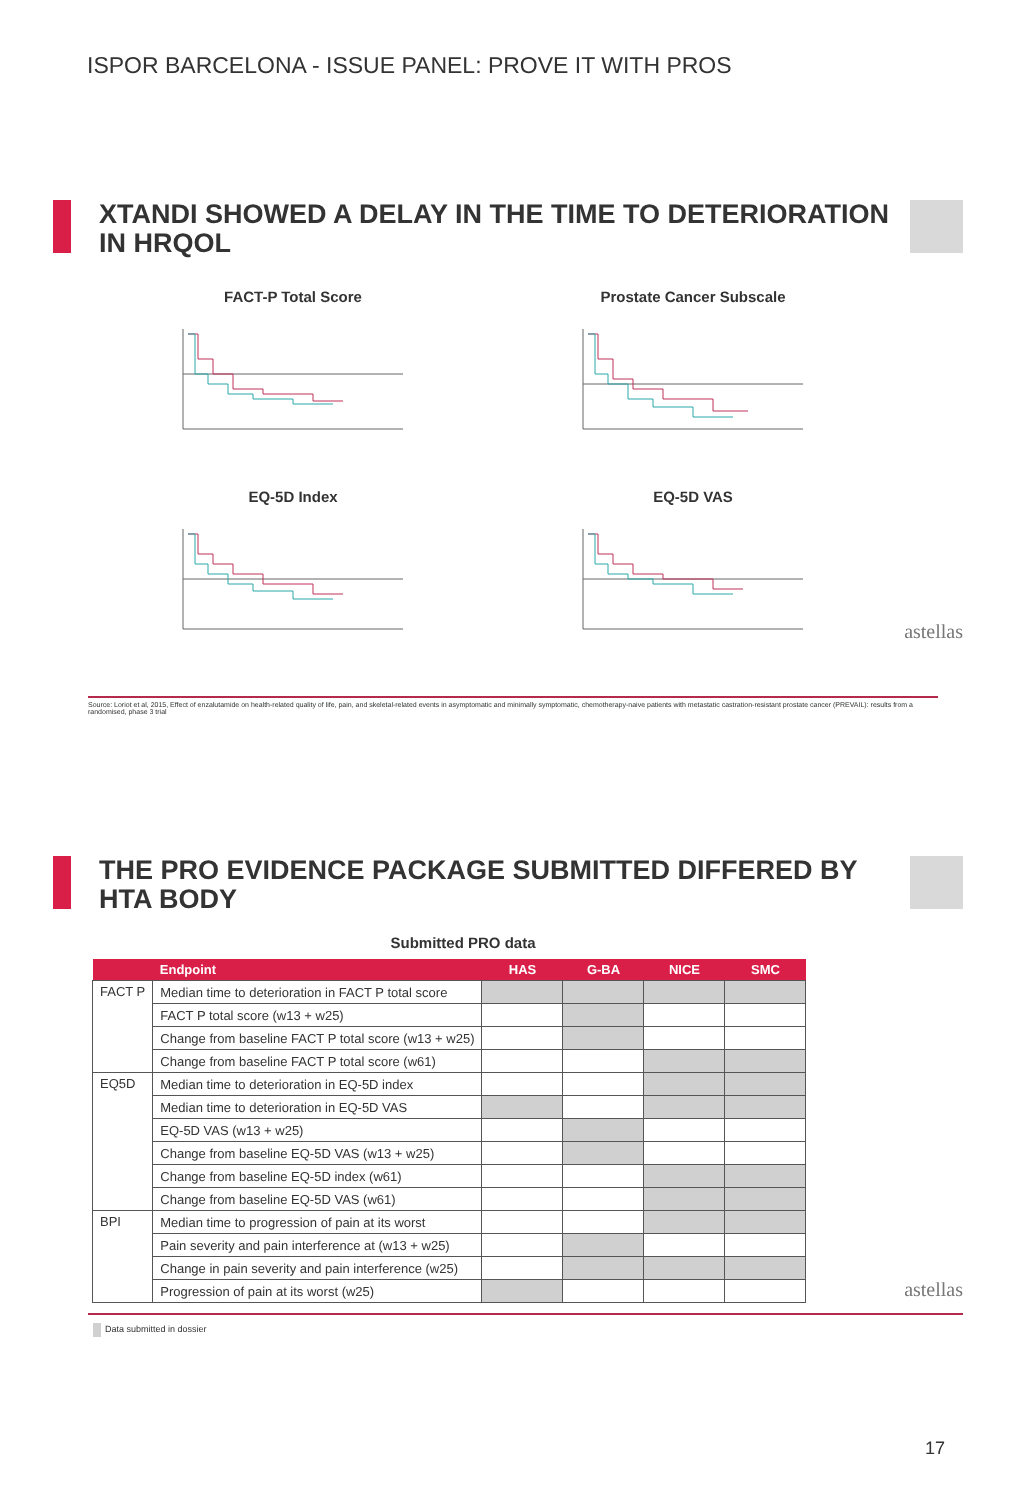ISPOR BARCELONA - ISSUE PANEL: PROVE IT WITH PROS
XTANDI SHOWED A DELAY IN THE TIME TO DETERIORATION IN HRQOL
FACT-P Total Score
Prostate Cancer Subscale
EQ-5D Index
EQ-5D VAS
astellas
Source: Loriot et al, 2015, Effect of enzalutamide on health-related quality of life, pain, and skeletal-related events in asymptomatic and minimally symptomatic, chemotherapy-naive patients with metastatic castration-resistant prostate cancer (PREVAIL): results from a randomised, phase 3 trial
THE PRO EVIDENCE PACKAGE SUBMITTED DIFFERED BY HTA BODY
Submitted PRO data
| | Endpoint | HAS | G-BA | NICE | SMC |
| --- | --- | --- | --- | --- | --- |
| FACT P | Median time to deterioration in FACT P total score | | | | |
| | FACT P total score (w13 + w25) | | | | |
| | Change from baseline FACT P total score (w13 + w25) | | | | |
| | Change from baseline FACT P total score (w61) | | | | |
| EQ5D | Median time to deterioration in EQ-5D index | | | | |
| | Median time to deterioration in EQ-5D VAS | | | | |
| | EQ-5D VAS (w13 + w25) | | | | |
| | Change from baseline EQ-5D VAS (w13 + w25) | | | | |
| | Change from baseline EQ-5D index (w61) | | | | |
| | Change from baseline EQ-5D VAS (w61) | | | | |
| BPI | Median time to progression of pain at its worst | | | | |
| | Pain severity and pain interference at (w13 + w25) | | | | |
| | Change in pain severity and pain interference (w25) | | | | |
| | Progression of pain at its worst (w25) | | | | |
astellas
Data submitted in dossier
17